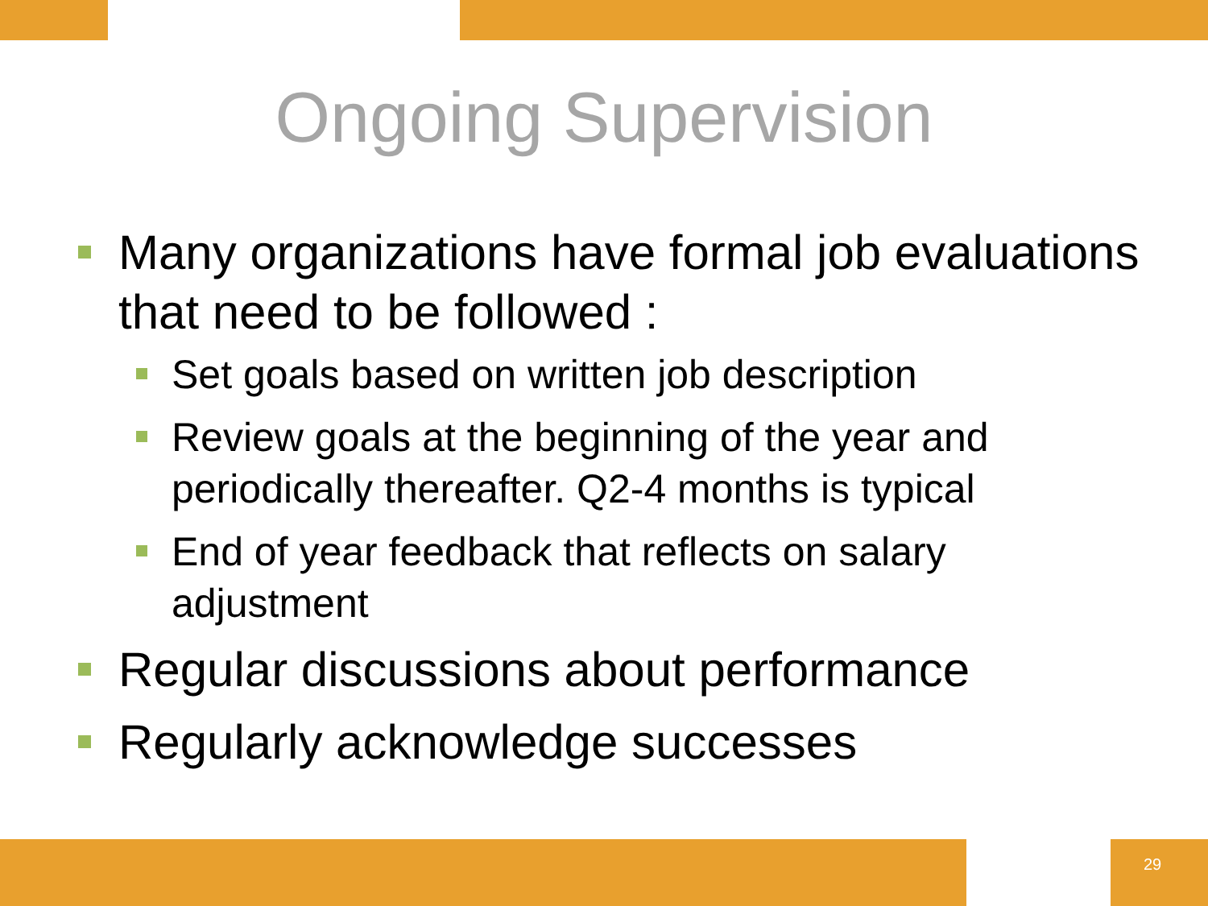Ongoing Supervision
Many organizations have formal job evaluations that need to be followed :
Set goals based on written job description
Review goals at the beginning of the year and periodically thereafter. Q2-4 months is typical
End of year feedback that reflects on salary adjustment
Regular discussions about performance
Regularly acknowledge successes
29